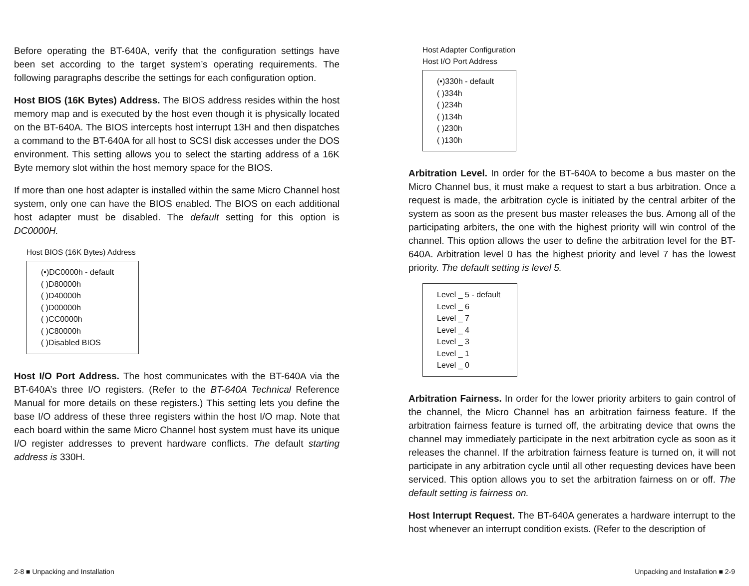Before operating the BT-640A, verify that the configuration settings have been set according to the target system’s operating requirements. The following paragraphs describe the settings for each configuration option.
Host BIOS (16K Bytes) Address. The BIOS address resides within the host memory map and is executed by the host even though it is physically located on the BT-640A. The BIOS intercepts host interrupt 13H and then dispatches a command to the BT-640A for all host to SCSI disk accesses under the DOS environment. This setting allows you to select the starting address of a 16K Byte memory slot within the host memory space for the BIOS.
If more than one host adapter is installed within the same Micro Channel host system, only one can have the BIOS enabled. The BIOS on each additional host adapter must be disabled. The default setting for this option is DC0000H.
Host BIOS (16K Bytes) Address
(•)DC0000h - default
( )D80000h
( )D40000h
( )D00000h
( )CC0000h
( )C80000h
( )Disabled BIOS
Host I/O Port Address. The host communicates with the BT-640A via the BT-640A’s three I/O registers. (Refer to the BT-640A Technical Reference Manual for more details on these registers.) This setting lets you define the base I/O address of these three registers within the host I/O map. Note that each board within the same Micro Channel host system must have its unique I/O register addresses to prevent hardware conflicts. The default starting address is 330H.
Host Adapter Configuration
Host I/O Port Address
(•)330h - default
( )334h
( )234h
( )134h
( )230h
( )130h
Arbitration Level. In order for the BT-640A to become a bus master on the Micro Channel bus, it must make a request to start a bus arbitration. Once a request is made, the arbitration cycle is initiated by the central arbiter of the system as soon as the present bus master releases the bus. Among all of the participating arbiters, the one with the highest priority will win control of the channel. This option allows the user to define the arbitration level for the BT-640A. Arbitration level 0 has the highest priority and level 7 has the lowest priority. The default setting is level 5.
Level _ 5 - default
Level _ 6
Level _ 7
Level _ 4
Level _ 3
Level _ 1
Level _ 0
Arbitration Fairness. In order for the lower priority arbiters to gain control of the channel, the Micro Channel has an arbitration fairness feature. If the arbitration fairness feature is turned off, the arbitrating device that owns the channel may immediately participate in the next arbitration cycle as soon as it releases the channel. If the arbitration fairness feature is turned on, it will not participate in any arbitration cycle until all other requesting devices have been serviced. This option allows you to set the arbitration fairness on or off. The default setting is fairness on.
Host Interrupt Request. The BT-640A generates a hardware interrupt to the host whenever an interrupt condition exists. (Refer to the description of
2-8 ■ Unpacking and Installation
Unpacking and Installation ■ 2-9